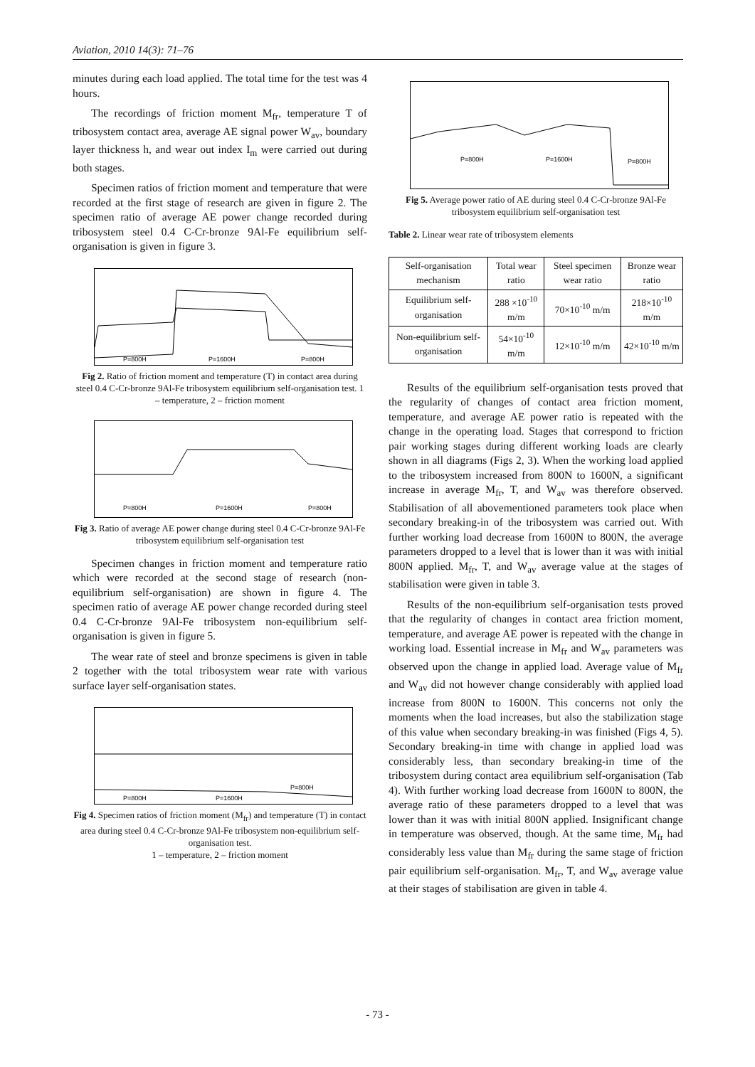Aviation, 2010 14(3): 71–76
minutes during each load applied. The total time for the test was 4 hours.
The recordings of friction moment M<sub>fr</sub>, temperature T of tribosystem contact area, average AE signal power W<sub>av</sub>, boundary layer thickness h, and wear out index I<sub>m</sub> were carried out during both stages.
Specimen ratios of friction moment and temperature that were recorded at the first stage of research are given in figure 2. The specimen ratio of average AE power change recorded during tribosystem steel 0.4 C-Cr-bronze 9Al-Fe equilibrium self-organisation is given in figure 3.
P=800H
P=1600H
P=800H
Fig 2. Ratio of friction moment and temperature (T) in contact area during steel 0.4 C-Cr-bronze 9Al-Fe tribosystem equilibrium self-organisation test. 1 – temperature, 2 – friction moment
P=800H
P=1600H
P=800H
Fig 3. Ratio of average AE power change during steel 0.4 C-Cr-bronze 9Al-Fe tribosystem equilibrium self-organisation test
Specimen changes in friction moment and temperature ratio which were recorded at the second stage of research (non-equilibrium self-organisation) are shown in figure 4. The specimen ratio of average AE power change recorded during steel 0.4 C-Cr-bronze 9Al-Fe tribosystem non-equilibrium self-organisation is given in figure 5.
The wear rate of steel and bronze specimens is given in table 2 together with the total tribosystem wear rate with various surface layer self-organisation states.
P=800H
P=1600H
P=800H
Fig 4. Specimen ratios of friction moment (M<sub>fr</sub>) and temperature (T) in contact area during steel 0.4 C-Cr-bronze 9Al-Fe tribosystem non-equilibrium self-organisation test.
1 – temperature, 2 – friction moment
P=800H
P=1600H
P=800H
Fig 5. Average power ratio of AE during steel 0.4 C-Cr-bronze 9Al-Fe tribosystem equilibrium self-organisation test
Table 2. Linear wear rate of tribosystem elements
| Self-organisation mechanism | Total wear ratio | Steel specimen wear ratio | Bronze wear ratio |
| --- | --- | --- | --- |
| Equilibrium self-organisation | 288 ×10<sup>-10</sup> m/m | 70×10<sup>-10</sup> m/m | 218×10<sup>-10</sup> m/m |
| Non-equilibrium self-organisation | 54×10<sup>-10</sup> m/m | 12×10<sup>-10</sup> m/m | 42×10<sup>-10</sup> m/m |
Results of the equilibrium self-organisation tests proved that the regularity of changes of contact area friction moment, temperature, and average AE power ratio is repeated with the change in the operating load. Stages that correspond to friction pair working stages during different working loads are clearly shown in all diagrams (Figs 2, 3). When the working load applied to the tribosystem increased from 800N to 1600N, a significant increase in average M<sub>fr</sub>, T, and W<sub>av</sub> was therefore observed. Stabilisation of all abovementioned parameters took place when secondary breaking-in of the tribosystem was carried out. With further working load decrease from 1600N to 800N, the average parameters dropped to a level that is lower than it was with initial 800N applied. M<sub>fr</sub>, T, and W<sub>av</sub> average value at the stages of stabilisation were given in table 3.
Results of the non-equilibrium self-organisation tests proved that the regularity of changes in contact area friction moment, temperature, and average AE power is repeated with the change in working load. Essential increase in M<sub>fr</sub> and W<sub>av</sub> parameters was observed upon the change in applied load. Average value of M<sub>fr</sub> and W<sub>av</sub> did not however change considerably with applied load increase from 800N to 1600N. This concerns not only the moments when the load increases, but also the stabilization stage of this value when secondary breaking-in was finished (Figs 4, 5). Secondary breaking-in time with change in applied load was considerably less, than secondary breaking-in time of the tribosystem during contact area equilibrium self-organisation (Tab 4). With further working load decrease from 1600N to 800N, the average ratio of these parameters dropped to a level that was lower than it was with initial 800N applied. Insignificant change in temperature was observed, though. At the same time, M<sub>fr</sub> had considerably less value than M<sub>fr</sub> during the same stage of friction pair equilibrium self-organisation. M<sub>fr</sub>, T, and W<sub>av</sub> average value at their stages of stabilisation are given in table 4.
- 73 -